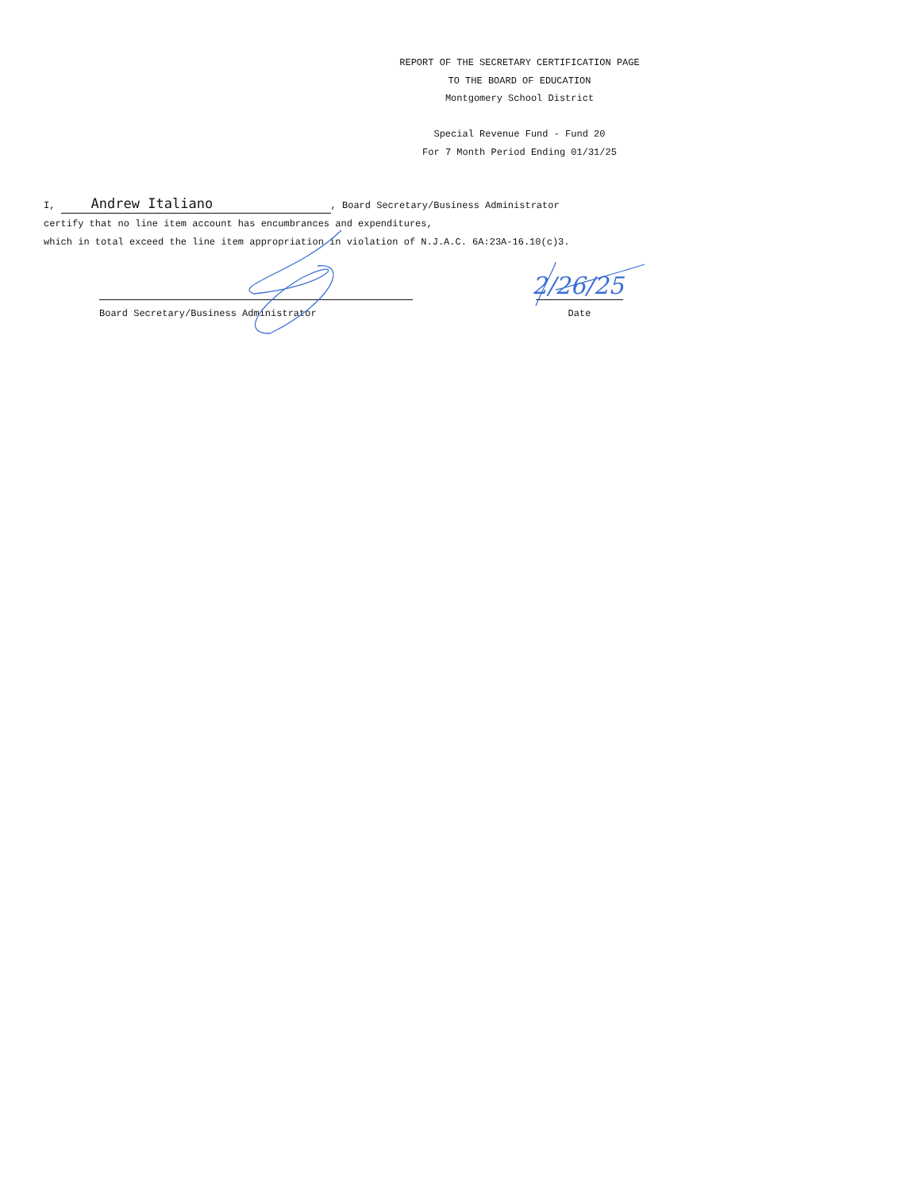2/26/25
REPORT OF THE SECRETARY CERTIFICATION PAGE
TO THE BOARD OF EDUCATION
Montgomery School District
Special Revenue Fund - Fund 20
For 7 Month Period Ending 01/31/25
I, Andrew Italiano, Board Secretary/Business Administrator
certify that no line item account has encumbrances and expenditures,
which in total exceed the line item appropriation in violation of N.J.A.C. 6A:23A-16.10(c)3.
Board Secretary/Business Administrator Date